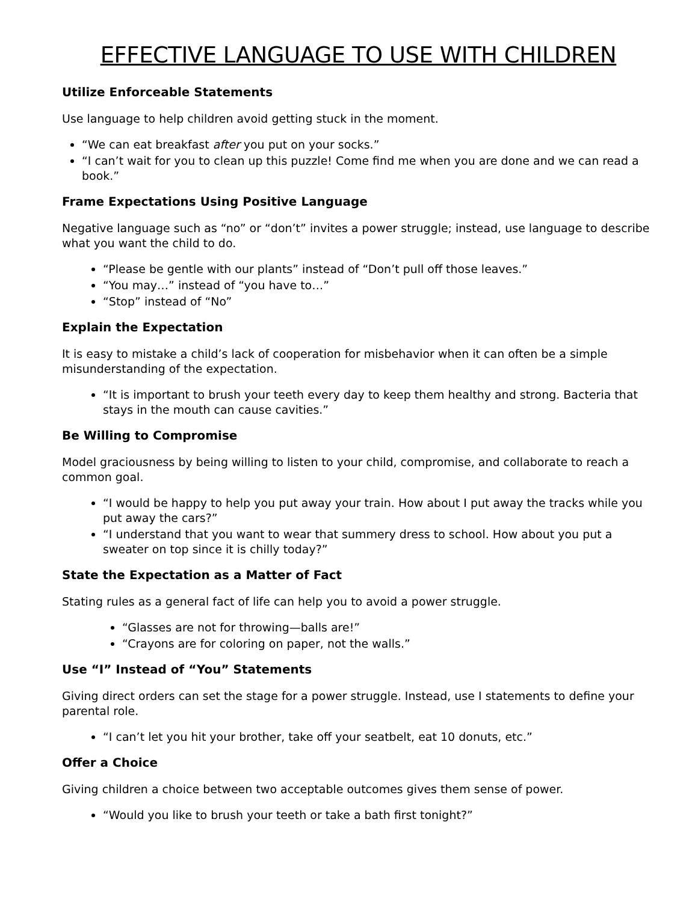EFFECTIVE LANGUAGE TO USE WITH CHILDREN
Utilize Enforceable Statements
Use language to help children avoid getting stuck in the moment.
“We can eat breakfast after you put on your socks.”
“I can’t wait for you to clean up this puzzle! Come find me when you are done and we can read a book.”
Frame Expectations Using Positive Language
Negative language such as “no” or “don’t” invites a power struggle; instead, use language to describe what you want the child to do.
“Please be gentle with our plants” instead of “Don’t pull off those leaves.”
“You may…” instead of “you have to…”
“Stop” instead of “No”
Explain the Expectation
It is easy to mistake a child’s lack of cooperation for misbehavior when it can often be a simple misunderstanding of the expectation.
“It is important to brush your teeth every day to keep them healthy and strong. Bacteria that stays in the mouth can cause cavities.”
Be Willing to Compromise
Model graciousness by being willing to listen to your child, compromise, and collaborate to reach a common goal.
“I would be happy to help you put away your train. How about I put away the tracks while you put away the cars?”
“I understand that you want to wear that summery dress to school. How about you put a sweater on top since it is chilly today?”
State the Expectation as a Matter of Fact
Stating rules as a general fact of life can help you to avoid a power struggle.
“Glasses are not for throwing—balls are!”
“Crayons are for coloring on paper, not the walls.”
Use “I” Instead of “You” Statements
Giving direct orders can set the stage for a power struggle. Instead, use I statements to define your parental role.
“I can’t let you hit your brother, take off your seatbelt, eat 10 donuts, etc.”
Offer a Choice
Giving children a choice between two acceptable outcomes gives them sense of power.
“Would you like to brush your teeth or take a bath first tonight?”